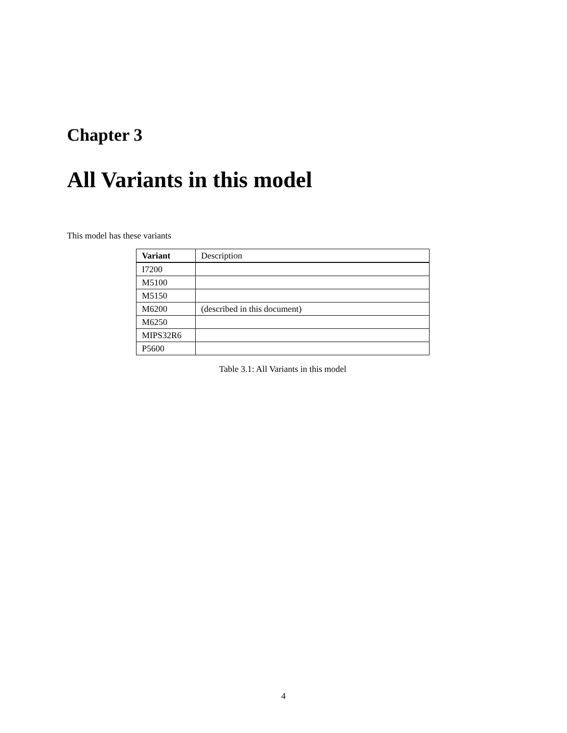Chapter 3
All Variants in this model
This model has these variants
| Variant | Description |
| --- | --- |
| I7200 | |
| M5100 | |
| M5150 | |
| M6200 | (described in this document) |
| M6250 | |
| MIPS32R6 | |
| P5600 | |
Table 3.1: All Variants in this model
4